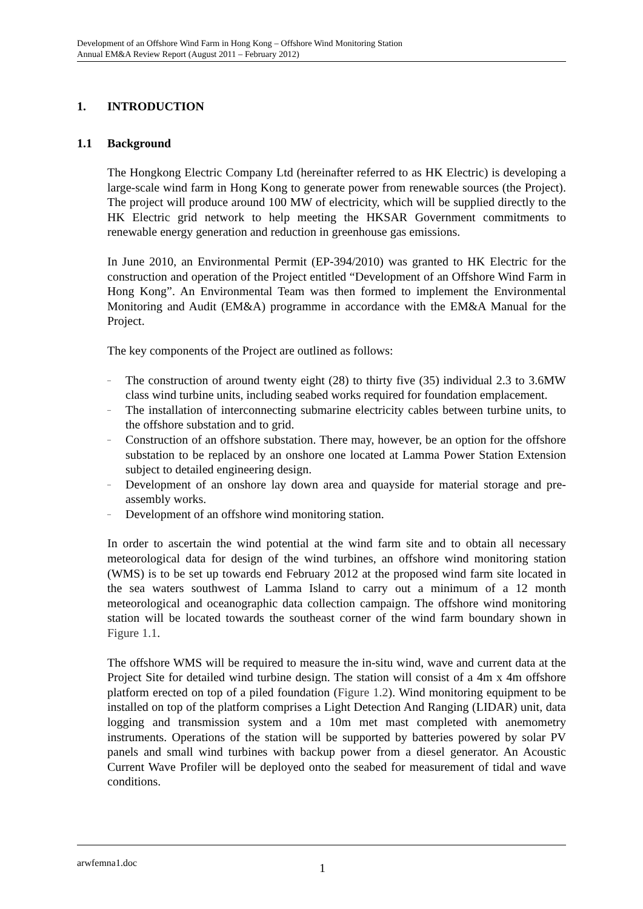Development of an Offshore Wind Farm in Hong Kong – Offshore Wind Monitoring Station
Annual EM&A Review Report (August 2011 – February 2012)
1. INTRODUCTION
1.1 Background
The Hongkong Electric Company Ltd (hereinafter referred to as HK Electric) is developing a large-scale wind farm in Hong Kong to generate power from renewable sources (the Project). The project will produce around 100 MW of electricity, which will be supplied directly to the HK Electric grid network to help meeting the HKSAR Government commitments to renewable energy generation and reduction in greenhouse gas emissions.
In June 2010, an Environmental Permit (EP-394/2010) was granted to HK Electric for the construction and operation of the Project entitled “Development of an Offshore Wind Farm in Hong Kong”. An Environmental Team was then formed to implement the Environmental Monitoring and Audit (EM&A) programme in accordance with the EM&A Manual for the Project.
The key components of the Project are outlined as follows:
– The construction of around twenty eight (28) to thirty five (35) individual 2.3 to 3.6MW class wind turbine units, including seabed works required for foundation emplacement.
– The installation of interconnecting submarine electricity cables between turbine units, to the offshore substation and to grid.
– Construction of an offshore substation. There may, however, be an option for the offshore substation to be replaced by an onshore one located at Lamma Power Station Extension subject to detailed engineering design.
– Development of an onshore lay down area and quayside for material storage and pre-assembly works.
– Development of an offshore wind monitoring station.
In order to ascertain the wind potential at the wind farm site and to obtain all necessary meteorological data for design of the wind turbines, an offshore wind monitoring station (WMS) is to be set up towards end February 2012 at the proposed wind farm site located in the sea waters southwest of Lamma Island to carry out a minimum of a 12 month meteorological and oceanographic data collection campaign. The offshore wind monitoring station will be located towards the southeast corner of the wind farm boundary shown in Figure 1.1.
The offshore WMS will be required to measure the in-situ wind, wave and current data at the Project Site for detailed wind turbine design. The station will consist of a 4m x 4m offshore platform erected on top of a piled foundation (Figure 1.2). Wind monitoring equipment to be installed on top of the platform comprises a Light Detection And Ranging (LIDAR) unit, data logging and transmission system and a 10m met mast completed with anemometry instruments. Operations of the station will be supported by batteries powered by solar PV panels and small wind turbines with backup power from a diesel generator. An Acoustic Current Wave Profiler will be deployed onto the seabed for measurement of tidal and wave conditions.
arwfemna1.doc 1